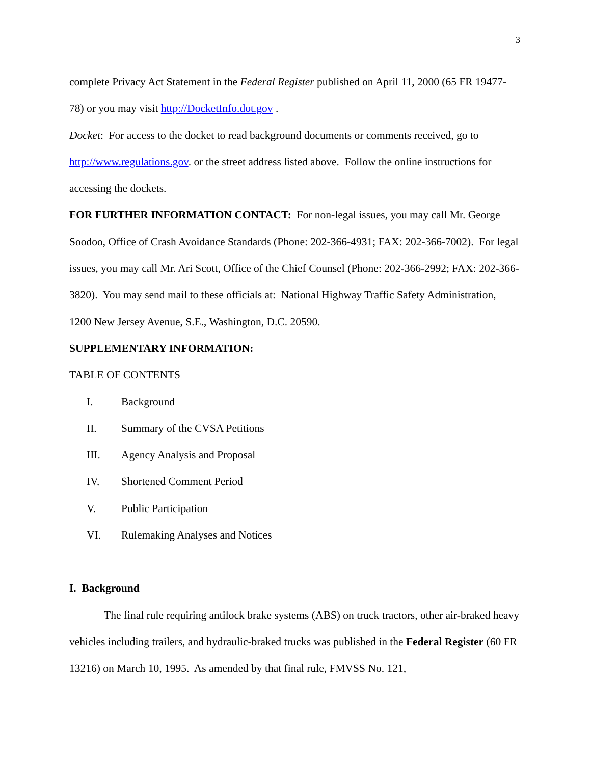3
complete Privacy Act Statement in the Federal Register published on April 11, 2000 (65 FR 19477-78) or you may visit http://DocketInfo.dot.gov .
Docket: For access to the docket to read background documents or comments received, go to http://www.regulations.gov. or the street address listed above. Follow the online instructions for accessing the dockets.
FOR FURTHER INFORMATION CONTACT: For non-legal issues, you may call Mr. George Soodoo, Office of Crash Avoidance Standards (Phone: 202-366-4931; FAX: 202-366-7002). For legal issues, you may call Mr. Ari Scott, Office of the Chief Counsel (Phone: 202-366-2992; FAX: 202-366-3820). You may send mail to these officials at: National Highway Traffic Safety Administration, 1200 New Jersey Avenue, S.E., Washington, D.C. 20590.
SUPPLEMENTARY INFORMATION:
TABLE OF CONTENTS
I. Background
II. Summary of the CVSA Petitions
III. Agency Analysis and Proposal
IV. Shortened Comment Period
V. Public Participation
VI. Rulemaking Analyses and Notices
I. Background
The final rule requiring antilock brake systems (ABS) on truck tractors, other air-braked heavy vehicles including trailers, and hydraulic-braked trucks was published in the Federal Register (60 FR 13216) on March 10, 1995. As amended by that final rule, FMVSS No. 121,